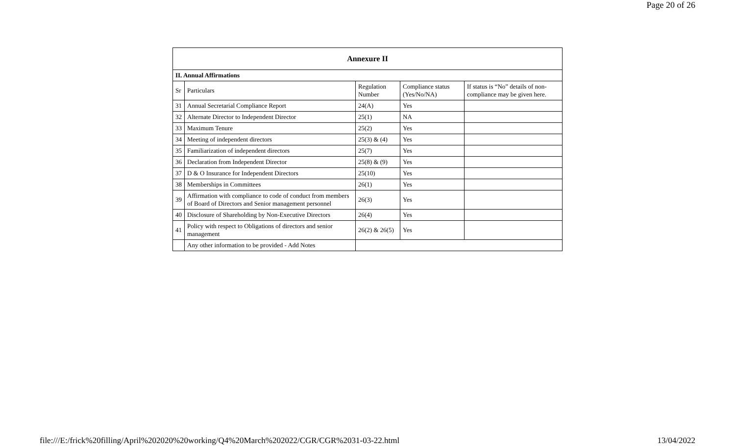Page 20 of 26
| Annexure II | | | | |
| --- | --- | --- | --- | --- |
| II. Annual Affirmations | | | | |
| Sr | Particulars | Regulation Number | Compliance status (Yes/No/NA) | If status is “No” details of non-compliance may be given here. |
| 31 | Annual Secretarial Compliance Report | 24(A) | Yes | |
| 32 | Alternate Director to Independent Director | 25(1) | NA | |
| 33 | Maximum Tenure | 25(2) | Yes | |
| 34 | Meeting of independent directors | 25(3) & (4) | Yes | |
| 35 | Familiarization of independent directors | 25(7) | Yes | |
| 36 | Declaration from Independent Director | 25(8) & (9) | Yes | |
| 37 | D & O Insurance for Independent Directors | 25(10) | Yes | |
| 38 | Memberships in Committees | 26(1) | Yes | |
| 39 | Affirmation with compliance to code of conduct from members of Board of Directors and Senior management personnel | 26(3) | Yes | |
| 40 | Disclosure of Shareholding by Non-Executive Directors | 26(4) | Yes | |
| 41 | Policy with respect to Obligations of directors and senior management | 26(2) & 26(5) | Yes | |
| | Any other information to be provided - Add Notes | | | |
file:///E:/frick%20filling/April%202020%20working/Q4%20March%202022/CGR/CGR%2031-03-22.html 13/04/2022